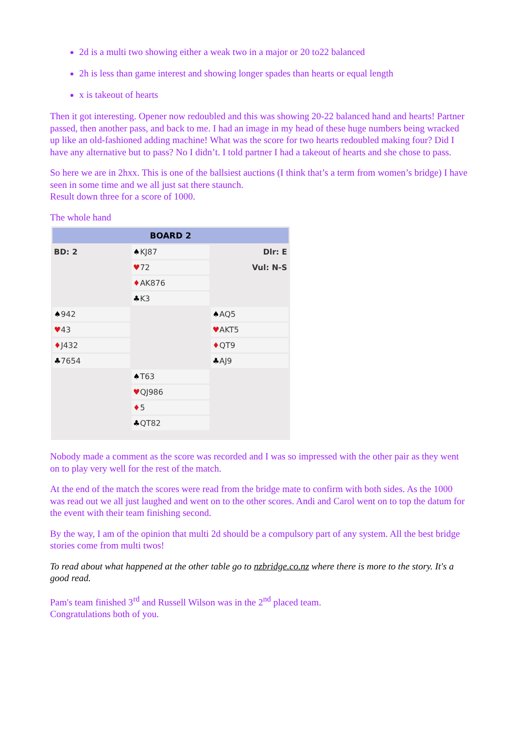2d is a multi two showing either a weak two in a major or 20 to22 balanced
2h is less than game interest and showing longer spades than hearts or equal length
x is takeout of hearts
Then it got interesting. Opener now redoubled and this was showing 20-22 balanced hand and hearts! Partner passed, then another pass, and back to me. I had an image in my head of these huge numbers being wracked up like an old-fashioned adding machine! What was the score for two hearts redoubled making four? Did I have any alternative but to pass? No I didn’t. I told partner I had a takeout of hearts and she chose to pass.
So here we are in 2hxx. This is one of the ballsiest auctions (I think that’s a term from women’s bridge) I have seen in some time and we all just sat there staunch.
Result down three for a score of 1000.
The whole hand
| BOARD 2 | | |
| --- | --- | --- |
| BD: 2 | ♠ KJ87 | Dlr: E |
| | ♥ 72 | Vul: N-S |
| | ♦ AK876 | |
| | ♣ K3 | |
| ♠ 942 | | ♠ AQ5 |
| ♥ 43 | | ♥ AKT5 |
| ♦ J432 | | ♦ QT9 |
| ♣ 7654 | | ♣ AJ9 |
| | ♠ T63 | |
| | ♥ QJ986 | |
| | ♦ 5 | |
| | ♣ QT82 | |
Nobody made a comment as the score was recorded and I was so impressed with the other pair as they went on to play very well for the rest of the match.
At the end of the match the scores were read from the bridge mate to confirm with both sides. As the 1000 was read out we all just laughed and went on to the other scores. Andi and Carol went on to top the datum for the event with their team finishing second.
By the way, I am of the opinion that multi 2d should be a compulsory part of any system. All the best bridge stories come from multi twos!
To read about what happened at the other table go to nzbridge.co.nz where there is more to the story. It's a good read.
Pam's team finished 3<sup>rd</sup> and Russell Wilson was in the 2<sup>nd</sup> placed team.
Congratulations both of you.